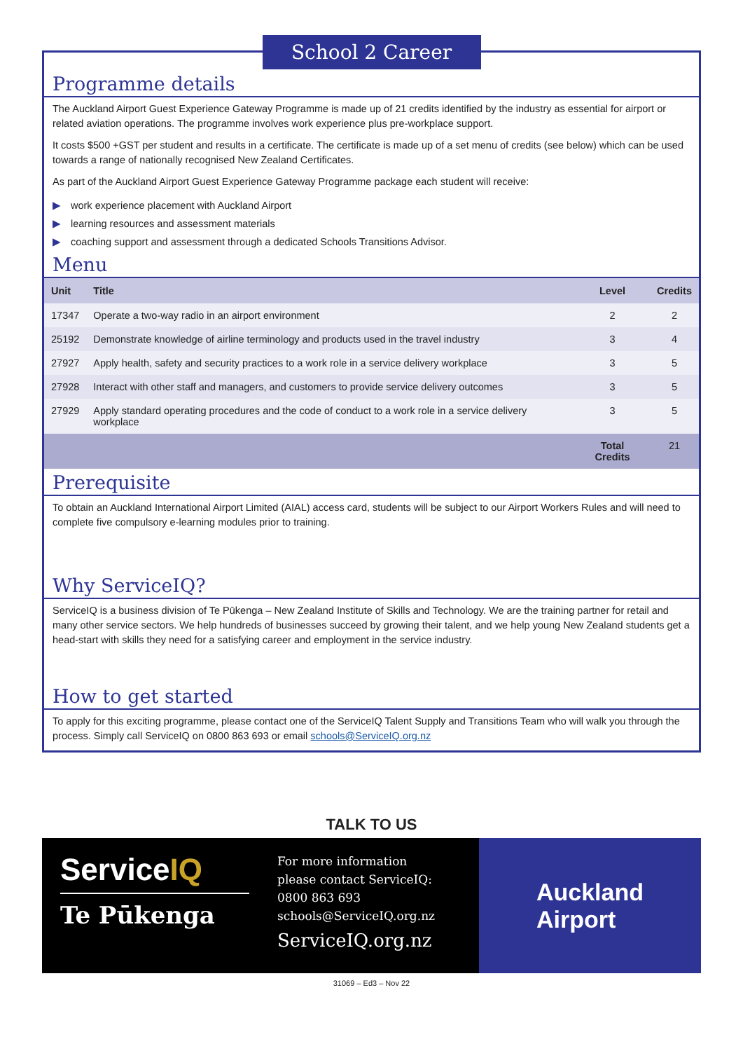School 2 Career
Programme details
The Auckland Airport Guest Experience Gateway Programme is made up of 21 credits identified by the industry as essential for airport or related aviation operations. The programme involves work experience plus pre-workplace support.
It costs $500 +GST per student and results in a certificate. The certificate is made up of a set menu of credits (see below) which can be used towards a range of nationally recognised New Zealand Certificates.
As part of the Auckland Airport Guest Experience Gateway Programme package each student will receive:
▶ work experience placement with Auckland Airport
▶ learning resources and assessment materials
▶ coaching support and assessment through a dedicated Schools Transitions Advisor.
Menu
| Unit | Title | Level | Credits |
| --- | --- | --- | --- |
| 17347 | Operate a two-way radio in an airport environment | 2 | 2 |
| 25192 | Demonstrate knowledge of airline terminology and products used in the travel industry | 3 | 4 |
| 27927 | Apply health, safety and security practices to a work role in a service delivery workplace | 3 | 5 |
| 27928 | Interact with other staff and managers, and customers to provide service delivery outcomes | 3 | 5 |
| 27929 | Apply standard operating procedures and the code of conduct to a work role in a service delivery workplace | 3 | 5 |
| | | Total Credits | 21 |
Prerequisite
To obtain an Auckland International Airport Limited (AIAL) access card, students will be subject to our Airport Workers Rules and will need to complete five compulsory e-learning modules prior to training.
Why ServiceIQ?
ServiceIQ is a business division of Te Pūkenga – New Zealand Institute of Skills and Technology. We are the training partner for retail and many other service sectors. We help hundreds of businesses succeed by growing their talent, and we help young New Zealand students get a head-start with skills they need for a satisfying career and employment in the service industry.
How to get started
To apply for this exciting programme, please contact one of the ServiceIQ Talent Supply and Transitions Team who will walk you through the process. Simply call ServiceIQ on 0800 863 693 or email schools@ServiceIQ.org.nz
TALK TO US
ServiceIQ
Te Pūkenga
For more information
please contact ServiceIQ:
0800 863 693
schools@ServiceIQ.org.nz
ServiceIQ.org.nz
Auckland
Airport
31069 – Ed3 – Nov 22